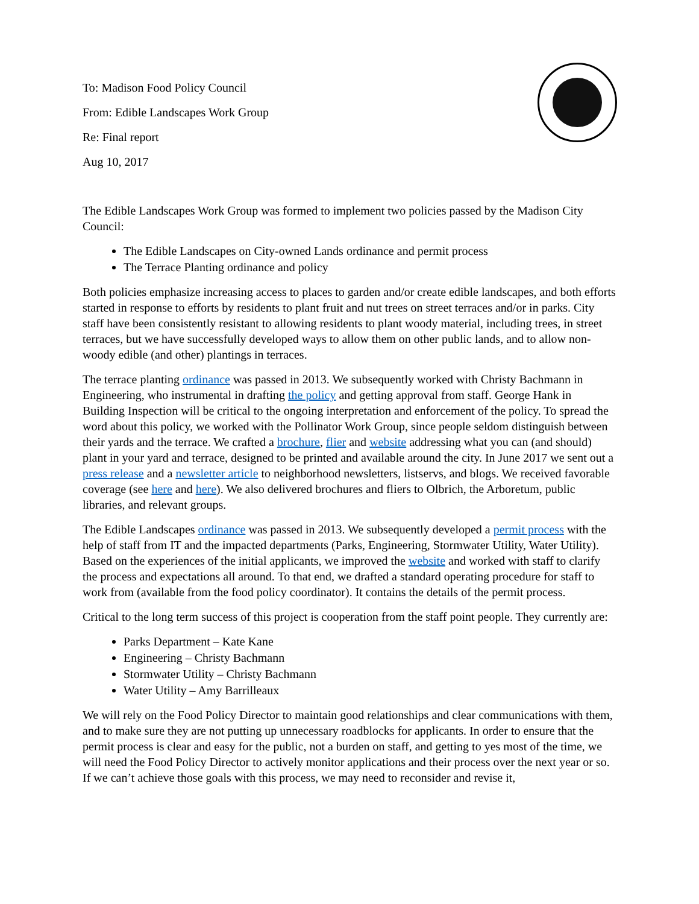To: Madison Food Policy Council
From: Edible Landscapes Work Group
Re: Final report
Aug 10, 2017
The Edible Landscapes Work Group was formed to implement two policies passed by the Madison City Council:
The Edible Landscapes on City-owned Lands ordinance and permit process
The Terrace Planting ordinance and policy
Both policies emphasize increasing access to places to garden and/or create edible landscapes, and both efforts started in response to efforts by residents to plant fruit and nut trees on street terraces and/or in parks. City staff have been consistently resistant to allowing residents to plant woody material, including trees, in street terraces, but we have successfully developed ways to allow them on other public lands, and to allow non-woody edible (and other) plantings in terraces.
The terrace planting ordinance was passed in 2013. We subsequently worked with Christy Bachmann in Engineering, who instrumental in drafting the policy and getting approval from staff. George Hank in Building Inspection will be critical to the ongoing interpretation and enforcement of the policy. To spread the word about this policy, we worked with the Pollinator Work Group, since people seldom distinguish between their yards and the terrace. We crafted a brochure, flier and website addressing what you can (and should) plant in your yard and terrace, designed to be printed and available around the city. In June 2017 we sent out a press release and a newsletter article to neighborhood newsletters, listservs, and blogs. We received favorable coverage (see here and here). We also delivered brochures and fliers to Olbrich, the Arboretum, public libraries, and relevant groups.
The Edible Landscapes ordinance was passed in 2013. We subsequently developed a permit process with the help of staff from IT and the impacted departments (Parks, Engineering, Stormwater Utility, Water Utility). Based on the experiences of the initial applicants, we improved the website and worked with staff to clarify the process and expectations all around. To that end, we drafted a standard operating procedure for staff to work from (available from the food policy coordinator). It contains the details of the permit process.
Critical to the long term success of this project is cooperation from the staff point people. They currently are:
Parks Department – Kate Kane
Engineering – Christy Bachmann
Stormwater Utility – Christy Bachmann
Water Utility – Amy Barrilleaux
We will rely on the Food Policy Director to maintain good relationships and clear communications with them, and to make sure they are not putting up unnecessary roadblocks for applicants. In order to ensure that the permit process is clear and easy for the public, not a burden on staff, and getting to yes most of the time, we will need the Food Policy Director to actively monitor applications and their process over the next year or so. If we can’t achieve those goals with this process, we may need to reconsider and revise it,